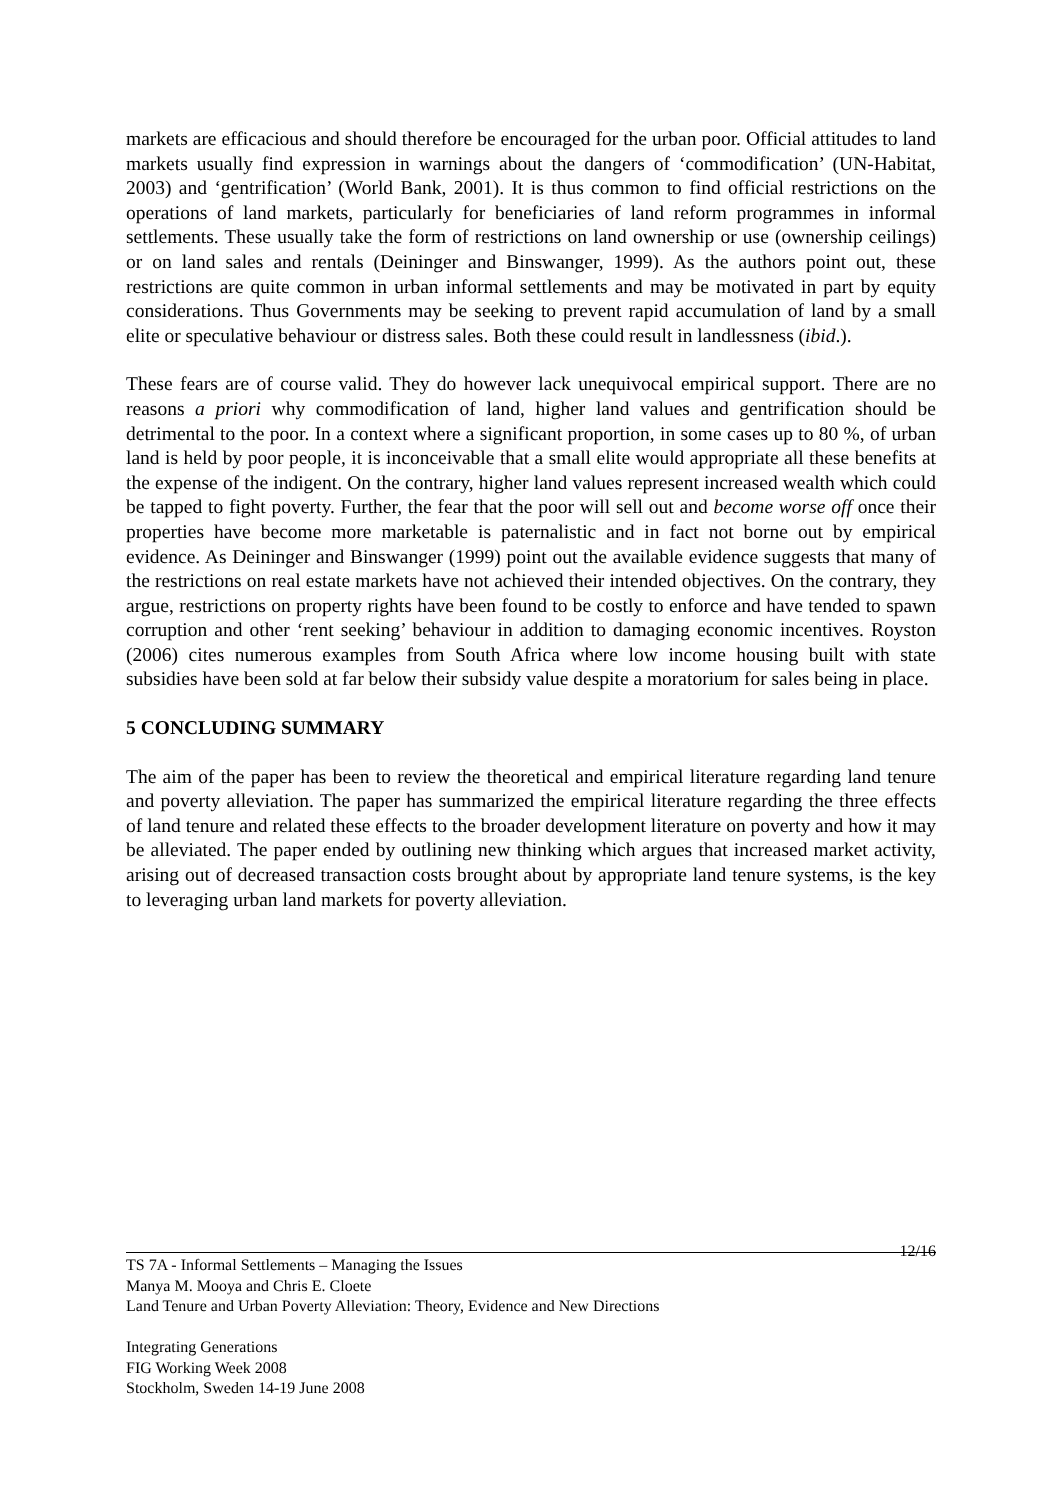markets are efficacious and should therefore be encouraged for the urban poor. Official attitudes to land markets usually find expression in warnings about the dangers of ‘commodification’ (UN-Habitat, 2003) and ‘gentrification’ (World Bank, 2001). It is thus common to find official restrictions on the operations of land markets, particularly for beneficiaries of land reform programmes in informal settlements. These usually take the form of restrictions on land ownership or use (ownership ceilings) or on land sales and rentals (Deininger and Binswanger, 1999). As the authors point out, these restrictions are quite common in urban informal settlements and may be motivated in part by equity considerations. Thus Governments may be seeking to prevent rapid accumulation of land by a small elite or speculative behaviour or distress sales. Both these could result in landlessness (ibid.).
These fears are of course valid. They do however lack unequivocal empirical support. There are no reasons a priori why commodification of land, higher land values and gentrification should be detrimental to the poor. In a context where a significant proportion, in some cases up to 80 %, of urban land is held by poor people, it is inconceivable that a small elite would appropriate all these benefits at the expense of the indigent. On the contrary, higher land values represent increased wealth which could be tapped to fight poverty. Further, the fear that the poor will sell out and become worse off once their properties have become more marketable is paternalistic and in fact not borne out by empirical evidence. As Deininger and Binswanger (1999) point out the available evidence suggests that many of the restrictions on real estate markets have not achieved their intended objectives. On the contrary, they argue, restrictions on property rights have been found to be costly to enforce and have tended to spawn corruption and other ‘rent seeking’ behaviour in addition to damaging economic incentives. Royston (2006) cites numerous examples from South Africa where low income housing built with state subsidies have been sold at far below their subsidy value despite a moratorium for sales being in place.
5 CONCLUDING SUMMARY
The aim of the paper has been to review the theoretical and empirical literature regarding land tenure and poverty alleviation. The paper has summarized the empirical literature regarding the three effects of land tenure and related these effects to the broader development literature on poverty and how it may be alleviated. The paper ended by outlining new thinking which argues that increased market activity, arising out of decreased transaction costs brought about by appropriate land tenure systems, is the key to leveraging urban land markets for poverty alleviation.
TS 7A - Informal Settlements – Managing the Issues 12/16
Manya M. Mooya and Chris E. Cloete
Land Tenure and Urban Poverty Alleviation: Theory, Evidence and New Directions
Integrating Generations
FIG Working Week 2008
Stockholm, Sweden 14-19 June 2008